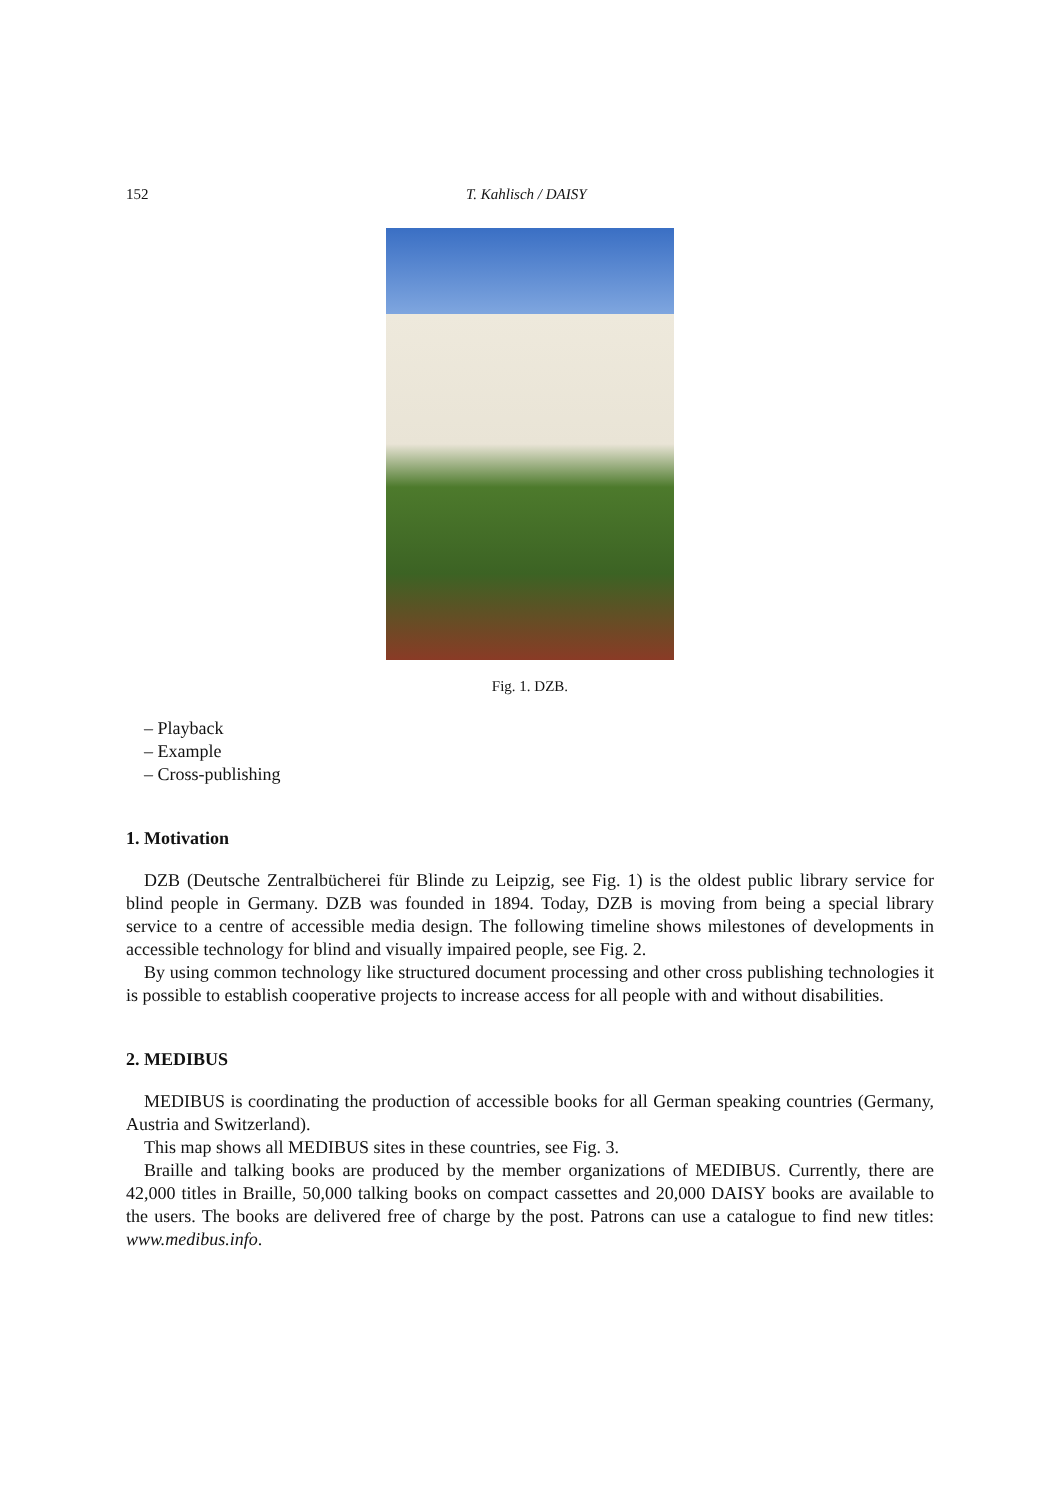152 T. Kahlisch / DAISY
Fig. 1. DZB.
– Playback
– Example
– Cross-publishing
1. Motivation
DZB (Deutsche Zentralbücherei für Blinde zu Leipzig, see Fig. 1) is the oldest public library service for blind people in Germany. DZB was founded in 1894. Today, DZB is moving from being a special library service to a centre of accessible media design. The following timeline shows milestones of developments in accessible technology for blind and visually impaired people, see Fig. 2.
By using common technology like structured document processing and other cross publishing technologies it is possible to establish cooperative projects to increase access for all people with and without disabilities.
2. MEDIBUS
MEDIBUS is coordinating the production of accessible books for all German speaking countries (Germany, Austria and Switzerland).
This map shows all MEDIBUS sites in these countries, see Fig. 3.
Braille and talking books are produced by the member organizations of MEDIBUS. Currently, there are 42,000 titles in Braille, 50,000 talking books on compact cassettes and 20,000 DAISY books are available to the users. The books are delivered free of charge by the post. Patrons can use a catalogue to find new titles: www.medibus.info.